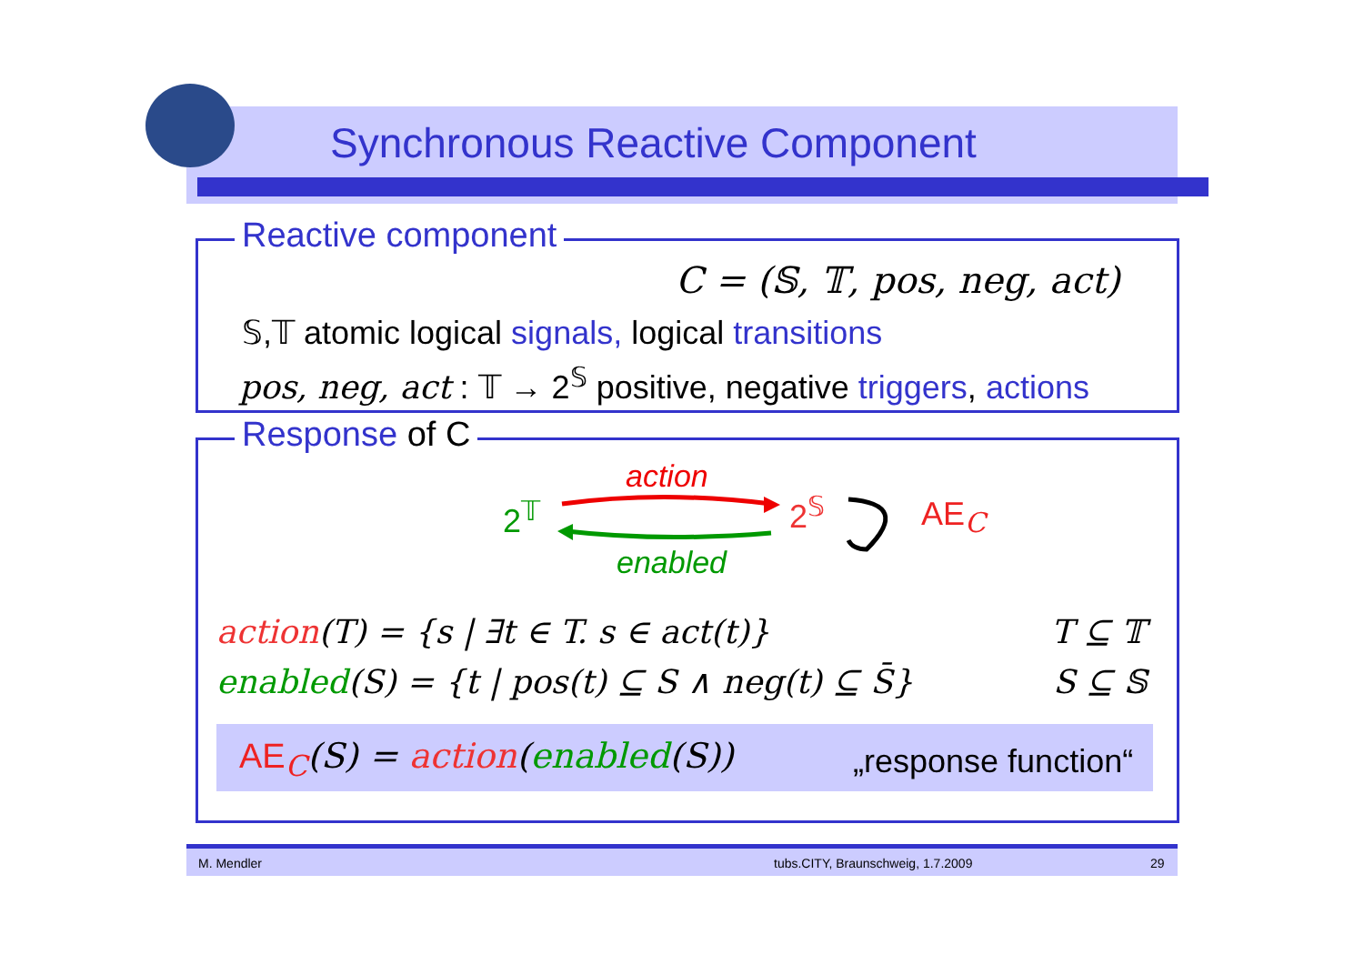Synchronous Reactive Component
Reactive component
C = (𝕊, 𝕋, pos, neg, act)
𝕊,𝕋 atomic logical signals, logical transitions
pos, neg, act : 𝕋 → 2<sup>𝕊</sup> positive, negative triggers, actions
Response of C
action
2<sup>𝕋</sup> 2<sup>𝕊</sup> AE<sub>C</sub>
enabled
action(T) = {s | ∃t ∈ T. s ∈ act(t)}
T ⊆ 𝕋
enabled(S) = {t | pos(t) ⊆ S ∧ neg(t) ⊆ S̄}
S ⊆ 𝕊
AE<sub>C</sub>(S) = action(enabled(S)) „response function“
M. Mendler tubs.CITY, Braunschweig, 1.7.2009 29